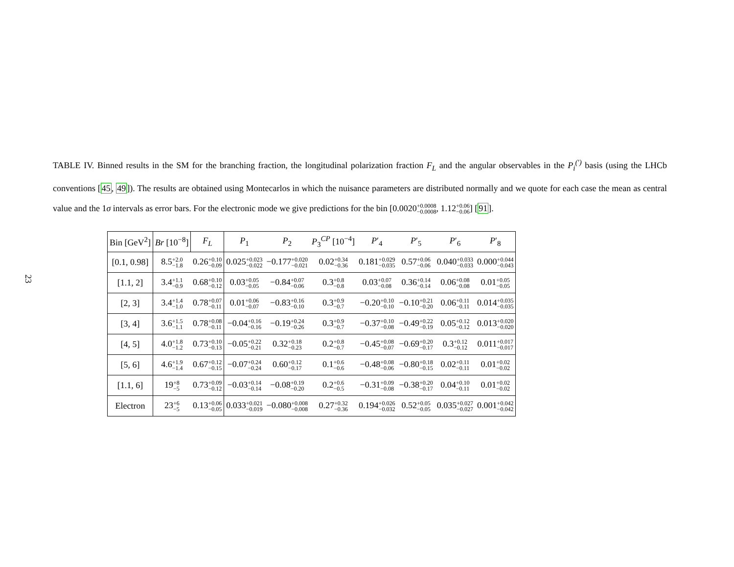23
TABLE IV. Binned results in the SM for the branching fraction, the longitudinal polarization fraction F<sub>L</sub> and the angular observables in the P<sub>i</sub><sup>(′)</sup> basis (using the LHCb conventions [45, 49]). The results are obtained using Montecarlos in which the nuisance parameters are distributed normally and we quote for each case the mean as central value and the 1σ intervals as error bars. For the electronic mode we give predictions for the bin [0.0020+0.0008
−0.0008, 1.12+0.06
−0.06] [91].
| Bin [GeV<sup>2</sup>] | Br [10<sup>−8</sup>] | F<sub>L</sub> | P<sub>1</sub> | P<sub>2</sub> | P<sub>3</sub><sup>CP</sup> [10<sup>−4</sup>] | P ′<sub>4</sub> | P ′<sub>5</sub> | P ′<sub>6</sub> | P ′<sub>8</sub> |
| --- | --- | --- | --- | --- | --- | --- | --- | --- | --- |
| [0.1, 0.98] | 8.5 +2.0 −1.8 | 0.26 +0.10 −0.09 | 0.025 +0.023 −0.022 | −0.177 +0.020 −0.021 | 0.02 +0.34 −0.36 | 0.181 +0.029 −0.035 | 0.57 +0.06 −0.06 | 0.040 +0.033 −0.033 | 0.000 +0.044 −0.043 |
| [1.1, 2] | 3.4 +1.1 −0.9 | 0.68 +0.10 −0.12 | 0.03 +0.05 −0.05 | −0.84 +0.07 −0.06 | 0.3 +0.8 −0.8 | 0.03 +0.07 −0.08 | 0.36 +0.14 −0.14 | 0.06 +0.08 −0.08 | 0.01 +0.05 −0.05 |
| [2, 3] | 3.4 +1.4 −1.0 | 0.78 +0.07 −0.11 | 0.01 +0.06 −0.07 | −0.83 +0.16 −0.10 | 0.3 +0.9 −0.7 | −0.20 +0.10 −0.10 | −0.10 +0.21 −0.20 | 0.06 +0.11 −0.11 | 0.014 +0.035 −0.035 |
| [3, 4] | 3.6 +1.5 −1.1 | 0.78 +0.08 −0.11 | −0.04 +0.16 −0.16 | −0.19 +0.24 −0.26 | 0.3 +0.9 −0.7 | −0.37 +0.10 −0.08 | −0.49 +0.22 −0.19 | 0.05 +0.12 −0.12 | 0.013 +0.020 −0.020 |
| [4, 5] | 4.0 +1.8 −1.2 | 0.73 +0.10 −0.13 | −0.05 +0.22 −0.21 | 0.32 +0.18 −0.23 | 0.2 +0.8 −0.7 | −0.45 +0.08 −0.07 | −0.69 +0.20 −0.17 | 0.3 +0.12 −0.12 | 0.011 +0.017 −0.017 |
| [5, 6] | 4.6 +1.9 −1.4 | 0.67 +0.12 −0.15 | −0.07 +0.24 −0.24 | 0.60 +0.12 −0.17 | 0.1 +0.6 −0.6 | −0.48 +0.08 −0.06 | −0.80 +0.18 −0.15 | 0.02 +0.11 −0.11 | 0.01 +0.02 −0.02 |
| [1.1, 6] | 19 +8 −5 | 0.73 +0.09 −0.12 | −0.03 +0.14 −0.14 | −0.08 +0.19 −0.20 | 0.2 +0.6 −0.5 | −0.31 +0.09 −0.08 | −0.38 +0.20 −0.17 | 0.04 +0.10 −0.11 | 0.01 +0.02 −0.02 |
| Electron | 23 +6 −5 | 0.13 +0.06 −0.05 | 0.033 +0.021 −0.019 | −0.080 +0.008 −0.008 | 0.27 +0.32 −0.36 | 0.194 +0.026 −0.032 | 0.52 +0.05 −0.05 | 0.035 +0.027 −0.027 | 0.001 +0.042 −0.042 |